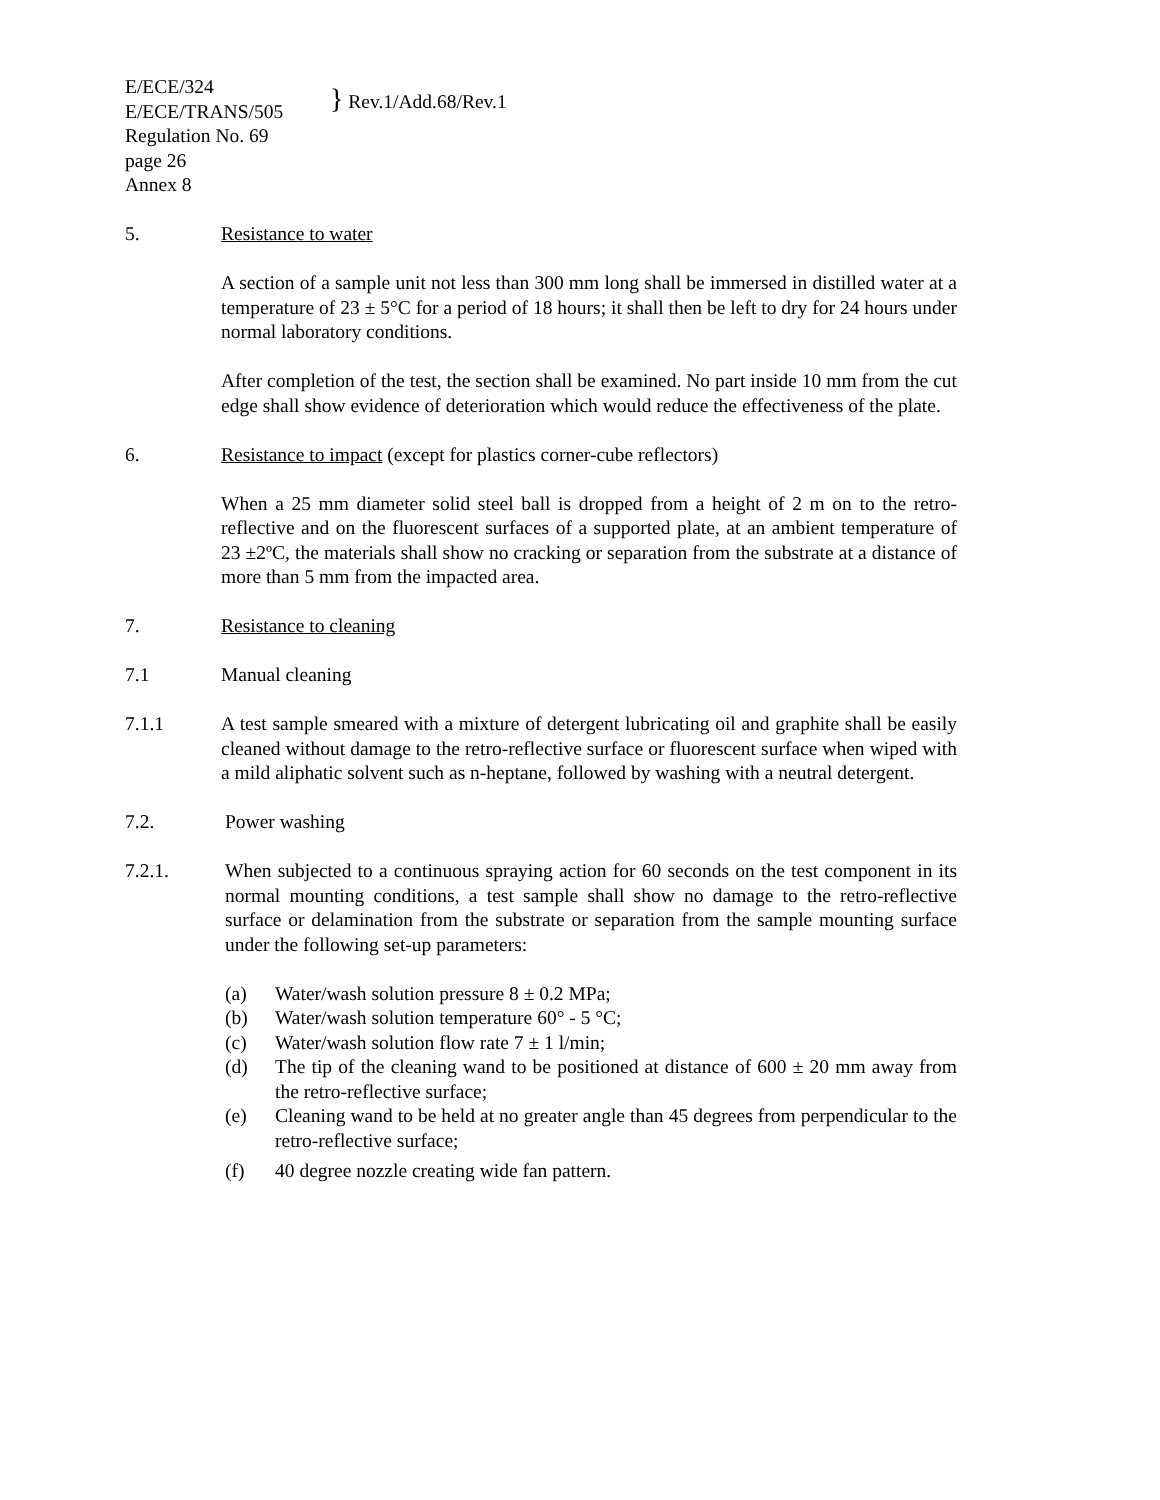E/ECE/324
E/ECE/TRANS/505
} Rev.1/Add.68/Rev.1
Regulation No. 69
page 26
Annex 8
5. Resistance to water
A section of a sample unit not less than 300 mm long shall be immersed in distilled water at a temperature of 23 ± 5°C for a period of 18 hours; it shall then be left to dry for 24 hours under normal laboratory conditions.
After completion of the test, the section shall be examined. No part inside 10 mm from the cut edge shall show evidence of deterioration which would reduce the effectiveness of the plate.
6. Resistance to impact (except for plastics corner-cube reflectors)
When a 25 mm diameter solid steel ball is dropped from a height of 2 m on to the retro-reflective and on the fluorescent surfaces of a supported plate, at an ambient temperature of 23 ±2ºC, the materials shall show no cracking or separation from the substrate at a distance of more than 5 mm from the impacted area.
7. Resistance to cleaning
7.1 Manual cleaning
7.1.1 A test sample smeared with a mixture of detergent lubricating oil and graphite shall be easily cleaned without damage to the retro-reflective surface or fluorescent surface when wiped with a mild aliphatic solvent such as n-heptane, followed by washing with a neutral detergent.
7.2. Power washing
7.2.1. When subjected to a continuous spraying action for 60 seconds on the test component in its normal mounting conditions, a test sample shall show no damage to the retro-reflective surface or delamination from the substrate or separation from the sample mounting surface under the following set-up parameters:
(a) Water/wash solution pressure 8 ± 0.2 MPa;
(b) Water/wash solution temperature 60° - 5 °C;
(c) Water/wash solution flow rate 7 ± 1 l/min;
(d) The tip of the cleaning wand to be positioned at distance of 600 ± 20 mm away from the retro-reflective surface;
(e) Cleaning wand to be held at no greater angle than 45 degrees from perpendicular to the retro-reflective surface;
(f) 40 degree nozzle creating wide fan pattern.